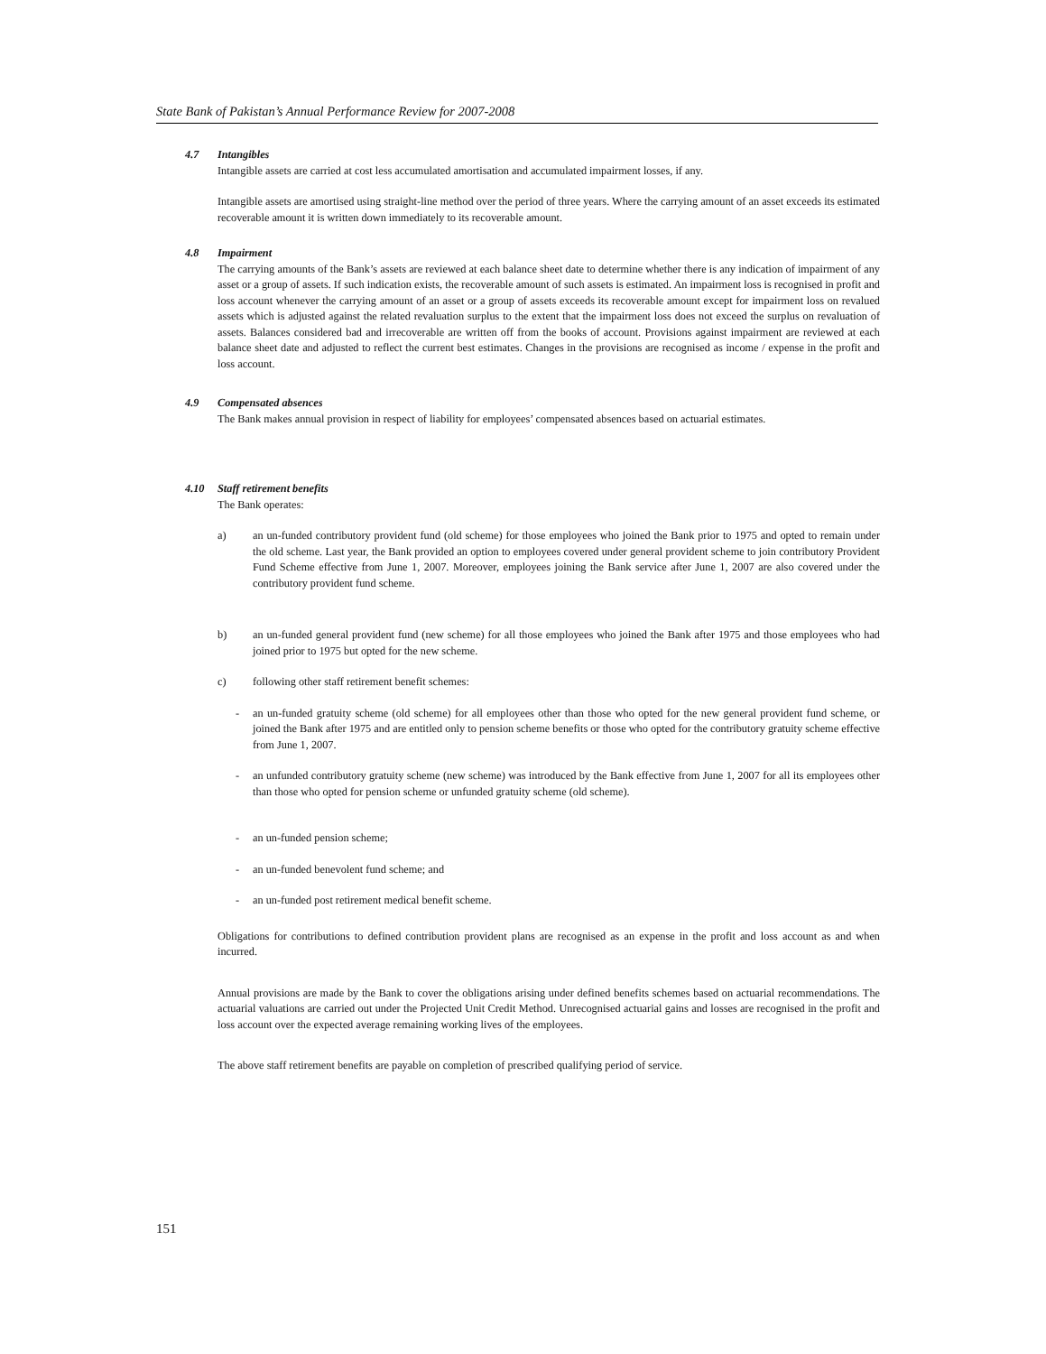State Bank of Pakistan’s Annual Performance Review for 2007-2008
4.7 Intangibles
Intangible assets are carried at cost less accumulated amortisation and accumulated impairment losses, if any.
Intangible assets are amortised using straight-line method over the period of three years. Where the carrying amount of an asset exceeds its estimated recoverable amount it is written down immediately to its recoverable amount.
4.8 Impairment
The carrying amounts of the Bank’s assets are reviewed at each balance sheet date to determine whether there is any indication of impairment of any asset or a group of assets. If such indication exists, the recoverable amount of such assets is estimated. An impairment loss is recognised in profit and loss account whenever the carrying amount of an asset or a group of assets exceeds its recoverable amount except for impairment loss on revalued assets which is adjusted against the related revaluation surplus to the extent that the impairment loss does not exceed the surplus on revaluation of assets. Balances considered bad and irrecoverable are written off from the books of account. Provisions against impairment are reviewed at each balance sheet date and adjusted to reflect the current best estimates. Changes in the provisions are recognised as income / expense in the profit and loss account.
4.9 Compensated absences
The Bank makes annual provision in respect of liability for employees’ compensated absences based on actuarial estimates.
4.10 Staff retirement benefits
The Bank operates:
a) an un-funded contributory provident fund (old scheme) for those employees who joined the Bank prior to 1975 and opted to remain under the old scheme. Last year, the Bank provided an option to employees covered under general provident scheme to join contributory Provident Fund Scheme effective from June 1, 2007. Moreover, employees joining the Bank service after June 1, 2007 are also covered under the contributory provident fund scheme.
b) an un-funded general provident fund (new scheme) for all those employees who joined the Bank after 1975 and those employees who had joined prior to 1975 but opted for the new scheme.
c) following other staff retirement benefit schemes:
- an un-funded gratuity scheme (old scheme) for all employees other than those who opted for the new general provident fund scheme, or joined the Bank after 1975 and are entitled only to pension scheme benefits or those who opted for the contributory gratuity scheme effective from June 1, 2007.
- an unfunded contributory gratuity scheme (new scheme) was introduced by the Bank effective from June 1, 2007 for all its employees other than those who opted for pension scheme or unfunded gratuity scheme (old scheme).
- an un-funded pension scheme;
- an un-funded benevolent fund scheme; and
- an un-funded post retirement medical benefit scheme.
Obligations for contributions to defined contribution provident plans are recognised as an expense in the profit and loss account as and when incurred.
Annual provisions are made by the Bank to cover the obligations arising under defined benefits schemes based on actuarial recommendations. The actuarial valuations are carried out under the Projected Unit Credit Method. Unrecognised actuarial gains and losses are recognised in the profit and loss account over the expected average remaining working lives of the employees.
The above staff retirement benefits are payable on completion of prescribed qualifying period of service.
151